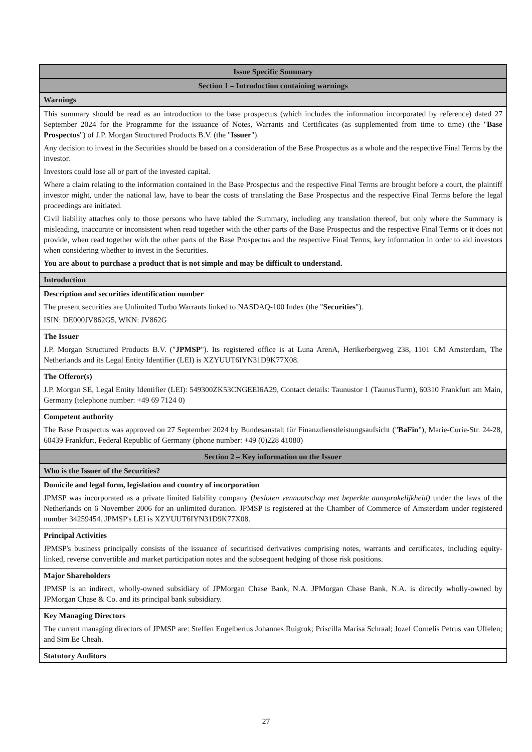| Issue Specific Summary |
| Section 1 – Introduction containing warnings |
| Warnings |
| This summary should be read as an introduction to the base prospectus (which includes the information incorporated by reference) dated 27 September 2024 for the Programme for the issuance of Notes, Warrants and Certificates (as supplemented from time to time) (the " Base Prospectus ") of J.P. Morgan Structured Products B.V. (the " Issuer "). Any decision to invest in the Securities should be based on a consideration of the Base Prospectus as a whole and the respective Final Terms by the investor. Investors could lose all or part of the invested capital. Where a claim relating to the information contained in the Base Prospectus and the respective Final Terms are brought before a court, the plaintiff investor might, under the national law, have to bear the costs of translating the Base Prospectus and the respective Final Terms before the legal proceedings are initiated. Civil liability attaches only to those persons who have tabled the Summary, including any translation thereof, but only where the Summary is misleading, inaccurate or inconsistent when read together with the other parts of the Base Prospectus and the respective Final Terms or it does not provide, when read together with the other parts of the Base Prospectus and the respective Final Terms, key information in order to aid investors when considering whether to invest in the Securities. You are about to purchase a product that is not simple and may be difficult to understand. |
| Introduction |
| Description and securities identification number The present securities are Unlimited Turbo Warrants linked to NASDAQ-100 Index (the " Securities "). ISIN: DE000JV862G5, WKN: JV862G |
| The Issuer J.P. Morgan Structured Products B.V. (" JPMSP "). Its registered office is at Luna ArenA, Herikerbergweg 238, 1101 CM Amsterdam, The Netherlands and its Legal Entity Identifier (LEI) is XZYUUT6IYN31D9K77X08. |
| The Offeror(s) J.P. Morgan SE, Legal Entity Identifier (LEI): 549300ZK53CNGEEI6A29, Contact details: Taunustor 1 (TaunusTurm), 60310 Frankfurt am Main, Germany (telephone number: +49 69 7124 0) |
| Competent authority The Base Prospectus was approved on 27 September 2024 by Bundesanstalt für Finanzdienstleistungsaufsicht (" BaFin "), Marie-Curie-Str. 24-28, 60439 Frankfurt, Federal Republic of Germany (phone number: +49 (0)228 41080) |
| Section 2 – Key information on the Issuer |
| Who is the Issuer of the Securities? |
| Domicile and legal form, legislation and country of incorporation JPMSP was incorporated as a private limited liability company ( besloten vennootschap met beperkte aansprakelijkheid) under the laws of the Netherlands on 6 November 2006 for an unlimited duration. JPMSP is registered at the Chamber of Commerce of Amsterdam under registered number 34259454. JPMSP's LEI is XZYUUT6IYN31D9K77X08. |
| Principal Activities JPMSP's business principally consists of the issuance of securitised derivatives comprising notes, warrants and certificates, including equity-linked, reverse convertible and market participation notes and the subsequent hedging of those risk positions. |
| Major Shareholders JPMSP is an indirect, wholly-owned subsidiary of JPMorgan Chase Bank, N.A. JPMorgan Chase Bank, N.A. is directly wholly-owned by JPMorgan Chase & Co. and its principal bank subsidiary. |
| Key Managing Directors The current managing directors of JPMSP are: Steffen Engelbertus Johannes Ruigrok; Priscilla Marisa Schraal; Jozef Cornelis Petrus van Uffelen; and Sim Ee Cheah. |
| Statutory Auditors |
27